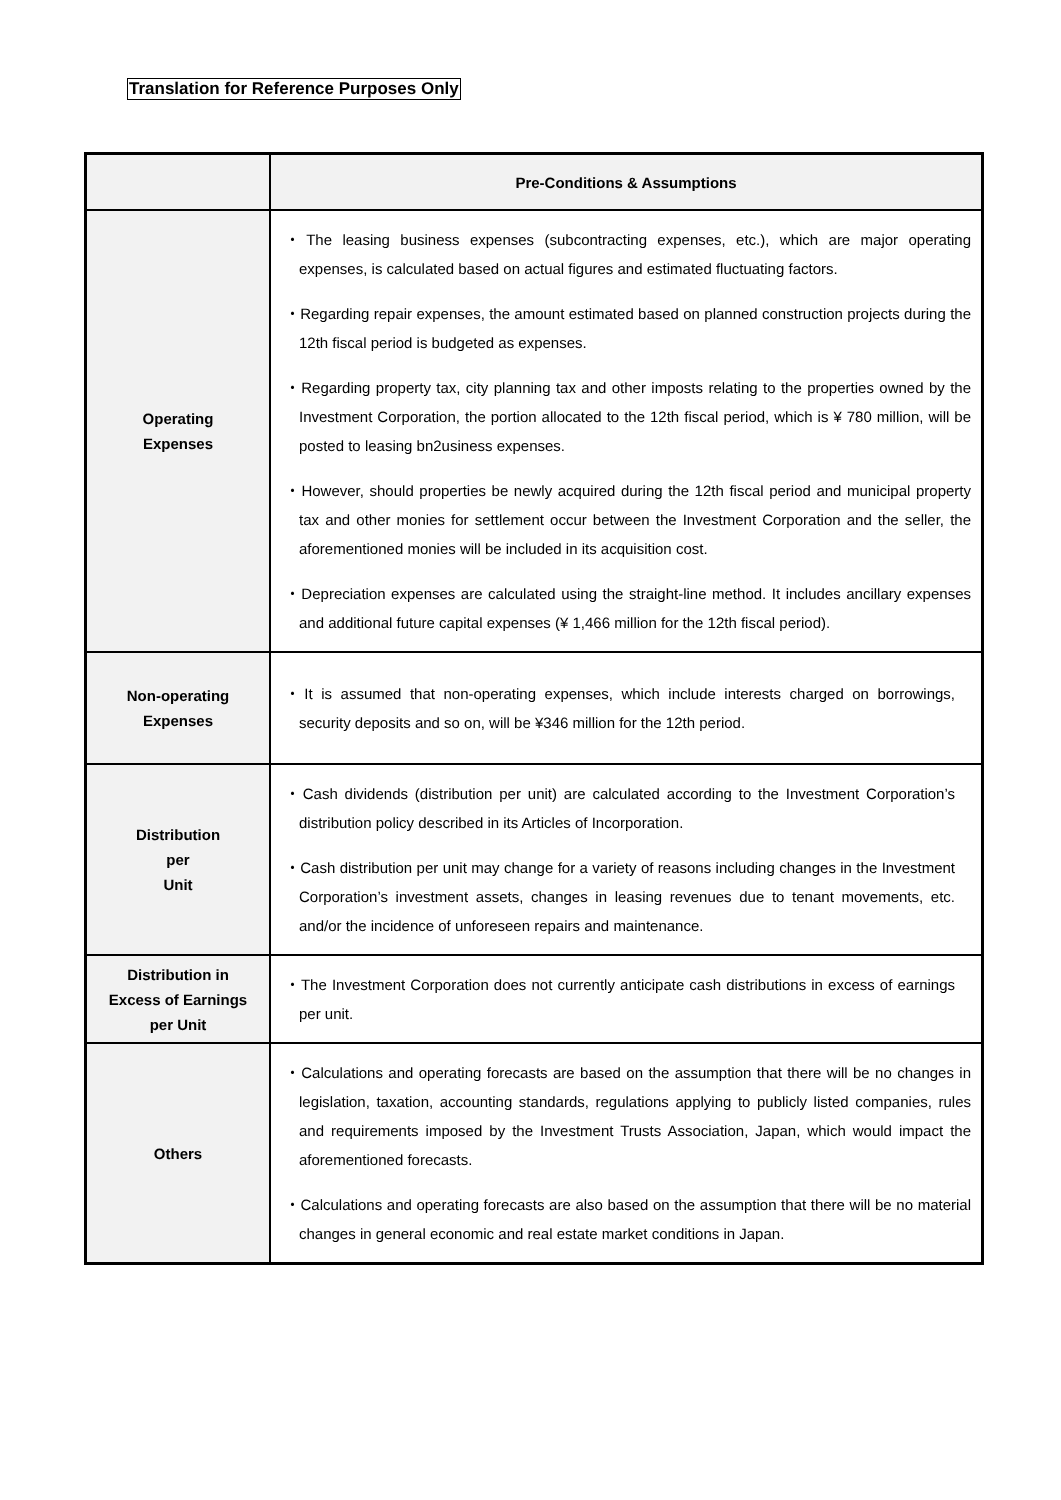Translation for Reference Purposes Only
| | Pre-Conditions & Assumptions |
| --- | --- |
| Operating Expenses | ・The leasing business expenses (subcontracting expenses, etc.), which are major operating expenses, is calculated based on actual figures and estimated fluctuating factors. ・Regarding repair expenses, the amount estimated based on planned construction projects during the 12th fiscal period is budgeted as expenses. ・Regarding property tax, city planning tax and other imposts relating to the properties owned by the Investment Corporation, the portion allocated to the 12th fiscal period, which is ¥ 780 million, will be posted to leasing bn2usiness expenses. ・However, should properties be newly acquired during the 12th fiscal period and municipal property tax and other monies for settlement occur between the Investment Corporation and the seller, the aforementioned monies will be included in its acquisition cost. ・Depreciation expenses are calculated using the straight-line method. It includes ancillary expenses and additional future capital expenses (¥ 1,466 million for the 12th fiscal period). |
| Non-operating Expenses | ・It is assumed that non-operating expenses, which include interests charged on borrowings, security deposits and so on, will be ¥346 million for the 12th period. |
| Distribution per Unit | ・Cash dividends (distribution per unit) are calculated according to the Investment Corporation’s distribution policy described in its Articles of Incorporation. ・Cash distribution per unit may change for a variety of reasons including changes in the Investment Corporation’s investment assets, changes in leasing revenues due to tenant movements, etc. and/or the incidence of unforeseen repairs and maintenance. |
| Distribution in Excess of Earnings per Unit | ・The Investment Corporation does not currently anticipate cash distributions in excess of earnings per unit. |
| Others | ・Calculations and operating forecasts are based on the assumption that there will be no changes in legislation, taxation, accounting standards, regulations applying to publicly listed companies, rules and requirements imposed by the Investment Trusts Association, Japan, which would impact the aforementioned forecasts. ・Calculations and operating forecasts are also based on the assumption that there will be no material changes in general economic and real estate market conditions in Japan. |